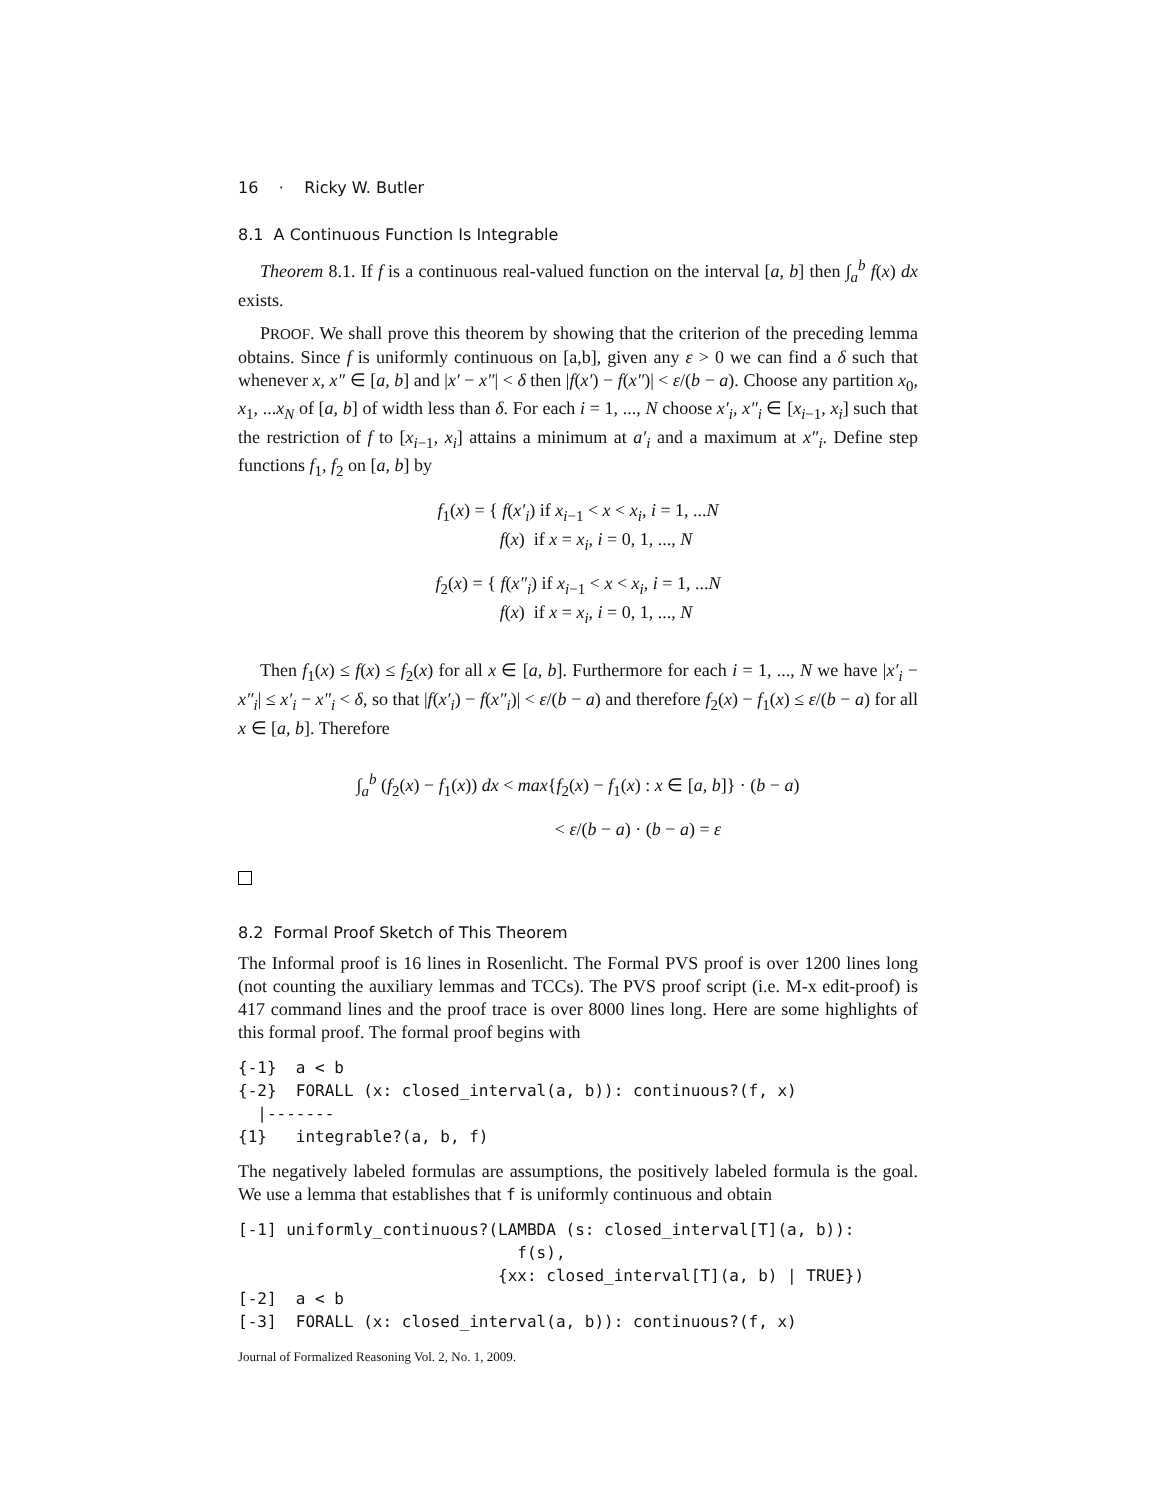16 · Ricky W. Butler
8.1 A Continuous Function Is Integrable
Theorem 8.1. If f is a continuous real-valued function on the interval [a, b] then ∫<sub>a</sub><sup>b</sup> f(x) dx exists.
PROOF. We shall prove this theorem by showing that the criterion of the preceding lemma obtains. Since f is uniformly continuous on [a,b], given any ε > 0 we can find a δ such that whenever x, x″ ∈ [a, b] and |x′ − x″| < δ then |f(x′) − f(x″)| < ε/(b − a). Choose any partition x<sub>0</sub>, x<sub>1</sub>, ...x<sub>N</sub> of [a, b] of width less than δ. For each i = 1, ..., N choose x′<sub>i</sub>, x″<sub>i</sub> ∈ [x<sub>i−1</sub>, x<sub>i</sub>] such that the restriction of f to [x<sub>i−1</sub>, x<sub>i</sub>] attains a minimum at a′<sub>i</sub> and a maximum at x″<sub>i</sub>. Define step functions f<sub>1</sub>, f<sub>2</sub> on [a, b] by
f<sub>1</sub>(x) = { f(x′<sub>i</sub>) if x<sub>i−1</sub> < x < x<sub>i</sub>, i = 1, ...N
f(x) if x = x<sub>i</sub>, i = 0, 1, ..., N
f<sub>2</sub>(x) = { f(x″<sub>i</sub>) if x<sub>i−1</sub> < x < x<sub>i</sub>, i = 1, ...N
f(x) if x = x<sub>i</sub>, i = 0, 1, ..., N
Then f<sub>1</sub>(x) ≤ f(x) ≤ f<sub>2</sub>(x) for all x ∈ [a, b]. Furthermore for each i = 1, ..., N we have |x′<sub>i</sub> − x″<sub>i</sub>| ≤ x′<sub>i</sub> − x″<sub>i</sub> < δ, so that |f(x′<sub>i</sub>) − f(x″<sub>i</sub>)| < ε/(b − a) and therefore f<sub>2</sub>(x) − f<sub>1</sub>(x) ≤ ε/(b − a) for all x ∈ [a, b]. Therefore
∫<sub>a</sub><sup>b</sup> (f<sub>2</sub>(x) − f<sub>1</sub>(x)) dx < max{f<sub>2</sub>(x) − f<sub>1</sub>(x) : x ∈ [a, b]} · (b − a)
< ε/(b − a) · (b − a) = ε
8.2 Formal Proof Sketch of This Theorem
The Informal proof is 16 lines in Rosenlicht. The Formal PVS proof is over 1200 lines long (not counting the auxiliary lemmas and TCCs). The PVS proof script (i.e. M-x edit-proof) is 417 command lines and the proof trace is over 8000 lines long. Here are some highlights of this formal proof. The formal proof begins with
{-1}  a < b
{-2}  FORALL (x: closed_interval(a, b)): continuous?(f, x)
  |-------
{1}   integrable?(a, b, f)
The negatively labeled formulas are assumptions, the positively labeled formula is the goal. We use a lemma that establishes that f is uniformly continuous and obtain
[-1] uniformly_continuous?(LAMBDA (s: closed_interval[T](a, b)):
                             f(s),
                           {xx: closed_interval[T](a, b) | TRUE})
[-2]  a < b
[-3]  FORALL (x: closed_interval(a, b)): continuous?(f, x)
Journal of Formalized Reasoning Vol. 2, No. 1, 2009.